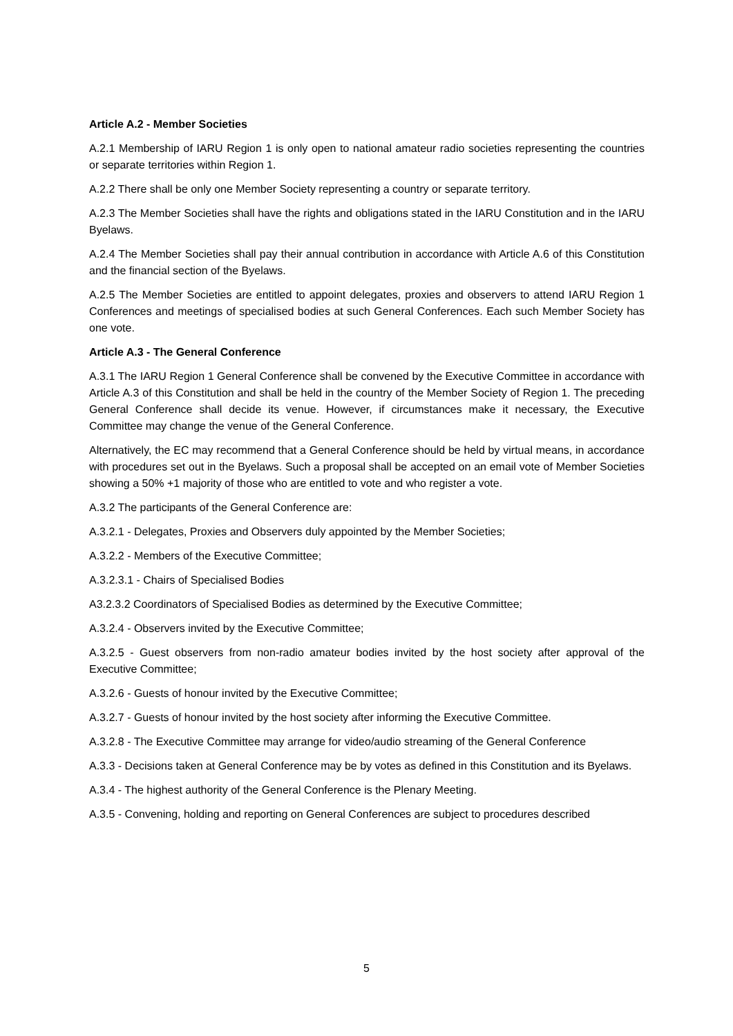Article A.2 - Member Societies
A.2.1 Membership of IARU Region 1 is only open to national amateur radio societies representing the countries or separate territories within Region 1.
A.2.2 There shall be only one Member Society representing a country or separate territory.
A.2.3 The Member Societies shall have the rights and obligations stated in the IARU Constitution and in the IARU Byelaws.
A.2.4 The Member Societies shall pay their annual contribution in accordance with Article A.6 of this Constitution and the financial section of the Byelaws.
A.2.5 The Member Societies are entitled to appoint delegates, proxies and observers to attend IARU Region 1 Conferences and meetings of specialised bodies at such General Conferences. Each such Member Society has one vote.
Article A.3 - The General Conference
A.3.1 The IARU Region 1 General Conference shall be convened by the Executive Committee in accordance with Article A.3 of this Constitution and shall be held in the country of the Member Society of Region 1. The preceding General Conference shall decide its venue. However, if circumstances make it necessary, the Executive Committee may change the venue of the General Conference.
Alternatively, the EC may recommend that a General Conference should be held by virtual means, in accordance with procedures set out in the Byelaws. Such a proposal shall be accepted on an email vote of Member Societies showing a 50% +1 majority of those who are entitled to vote and who register a vote.
A.3.2 The participants of the General Conference are:
A.3.2.1 - Delegates, Proxies and Observers duly appointed by the Member Societies;
A.3.2.2 - Members of the Executive Committee;
A.3.2.3.1 - Chairs of Specialised Bodies
A3.2.3.2 Coordinators of Specialised Bodies as determined by the Executive Committee;
A.3.2.4 - Observers invited by the Executive Committee;
A.3.2.5 - Guest observers from non-radio amateur bodies invited by the host society after approval of the Executive Committee;
A.3.2.6 - Guests of honour invited by the Executive Committee;
A.3.2.7 - Guests of honour invited by the host society after informing the Executive Committee.
A.3.2.8 - The Executive Committee may arrange for video/audio streaming of the General Conference
A.3.3 - Decisions taken at General Conference may be by votes as defined in this Constitution and its Byelaws.
A.3.4 - The highest authority of the General Conference is the Plenary Meeting.
A.3.5 - Convening, holding and reporting on General Conferences are subject to procedures described
5